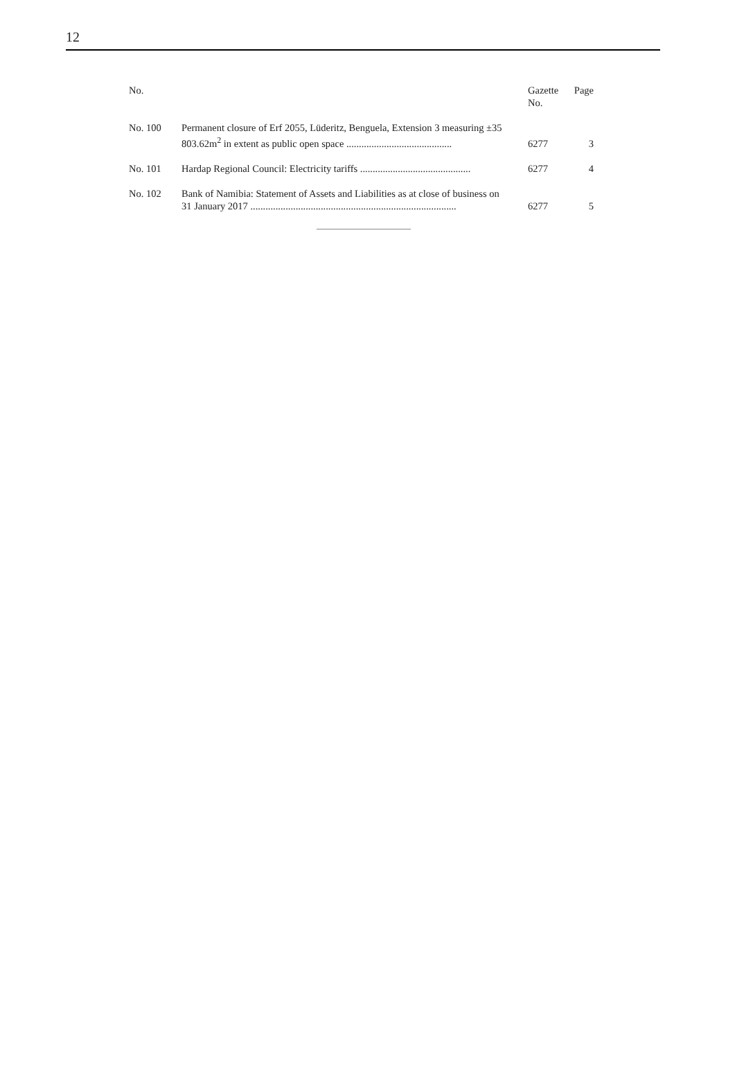12
| No. | | Gazette No. | Page |
| --- | --- | --- | --- |
| No. 100 | Permanent closure of Erf 2055, Lüderitz, Benguela, Extension 3 measuring ±35 803.62m<sup>2</sup> in extent as public open space .......................................... | 6277 | 3 |
| No. 101 | Hardap Regional Council: Electricity tariffs ............................................ | 6277 | 4 |
| No. 102 | Bank of Namibia: Statement of Assets and Liabilities as at close of business on 31 January 2017 .................................................................................. | 6277 | 5 |